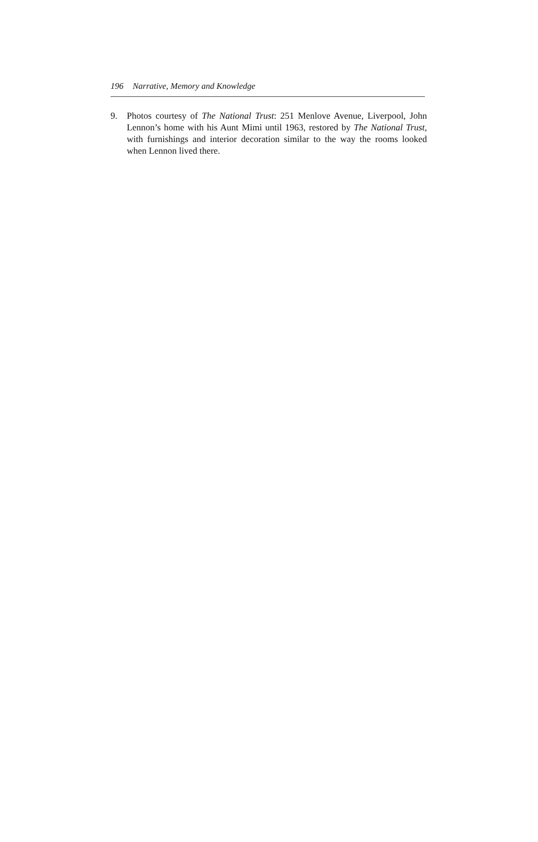196 Narrative, Memory and Knowledge
9. Photos courtesy of The National Trust: 251 Menlove Avenue, Liverpool, John Lennon’s home with his Aunt Mimi until 1963, restored by The National Trust, with furnishings and interior decoration similar to the way the rooms looked when Lennon lived there.